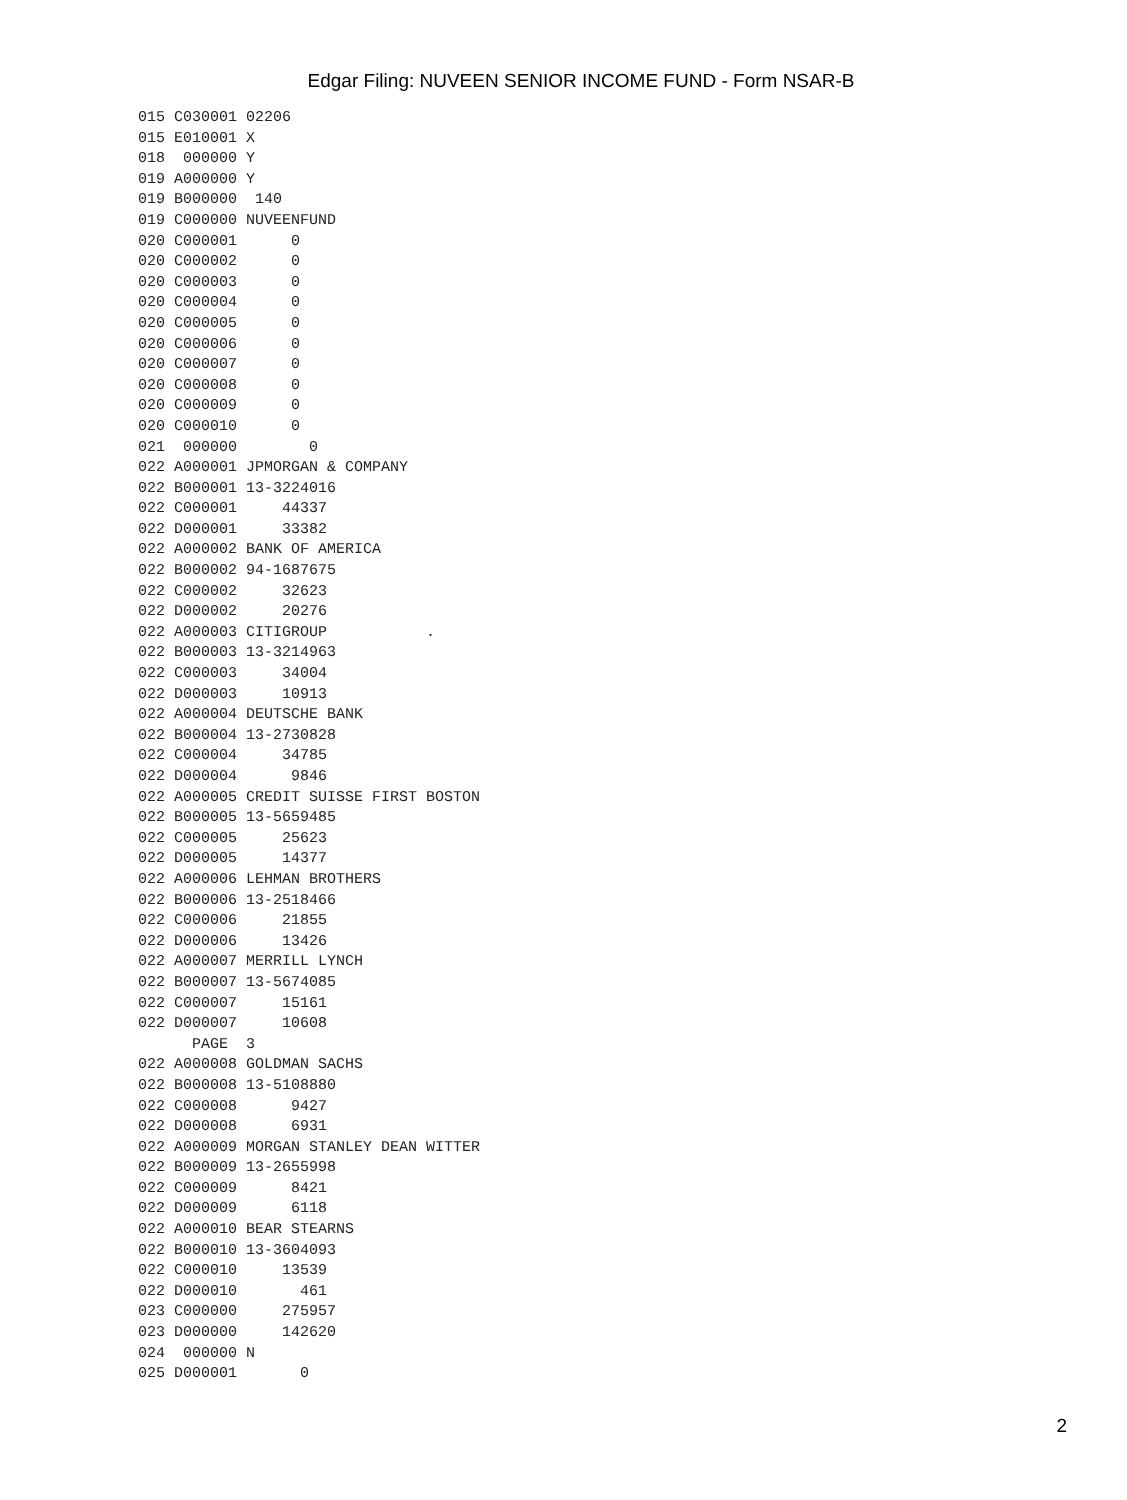Edgar Filing: NUVEEN SENIOR INCOME FUND - Form NSAR-B
015 C030001 02206
015 E010001 X
018  000000 Y
019 A000000 Y
019 B000000  140
019 C000000 NUVEENFUND
020 C000001      0
020 C000002      0
020 C000003      0
020 C000004      0
020 C000005      0
020 C000006      0
020 C000007      0
020 C000008      0
020 C000009      0
020 C000010      0
021  000000        0
022 A000001 JPMORGAN & COMPANY
022 B000001 13-3224016
022 C000001     44337
022 D000001     33382
022 A000002 BANK OF AMERICA
022 B000002 94-1687675
022 C000002     32623
022 D000002     20276
022 A000003 CITIGROUP           .
022 B000003 13-3214963
022 C000003     34004
022 D000003     10913
022 A000004 DEUTSCHE BANK
022 B000004 13-2730828
022 C000004     34785
022 D000004      9846
022 A000005 CREDIT SUISSE FIRST BOSTON
022 B000005 13-5659485
022 C000005     25623
022 D000005     14377
022 A000006 LEHMAN BROTHERS
022 B000006 13-2518466
022 C000006     21855
022 D000006     13426
022 A000007 MERRILL LYNCH
022 B000007 13-5674085
022 C000007     15161
022 D000007     10608
      PAGE  3
022 A000008 GOLDMAN SACHS
022 B000008 13-5108880
022 C000008      9427
022 D000008      6931
022 A000009 MORGAN STANLEY DEAN WITTER
022 B000009 13-2655998
022 C000009      8421
022 D000009      6118
022 A000010 BEAR STEARNS
022 B000010 13-3604093
022 C000010     13539
022 D000010       461
023 C000000     275957
023 D000000     142620
024  000000 N
025 D000001       0
2